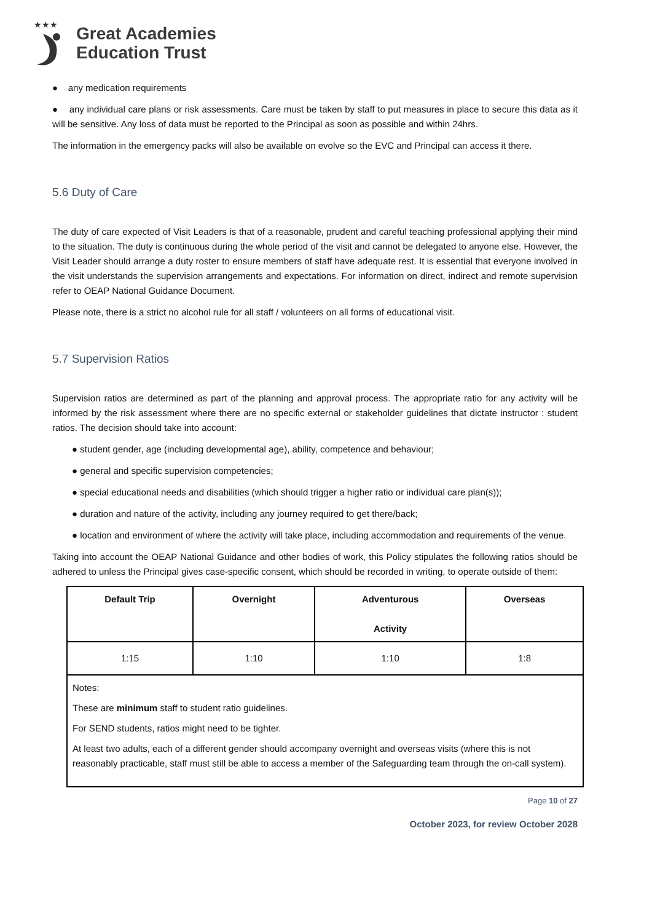★★★
Great Academies
Education Trust
● any medication requirements
● any individual care plans or risk assessments. Care must be taken by staff to put measures in place to secure this data as it will be sensitive. Any loss of data must be reported to the Principal as soon as possible and within 24hrs.
The information in the emergency packs will also be available on evolve so the EVC and Principal can access it there.
5.6 Duty of Care
The duty of care expected of Visit Leaders is that of a reasonable, prudent and careful teaching professional applying their mind to the situation. The duty is continuous during the whole period of the visit and cannot be delegated to anyone else. However, the Visit Leader should arrange a duty roster to ensure members of staff have adequate rest. It is essential that everyone involved in the visit understands the supervision arrangements and expectations. For information on direct, indirect and remote supervision refer to OEAP National Guidance Document.
Please note, there is a strict no alcohol rule for all staff / volunteers on all forms of educational visit.
5.7 Supervision Ratios
Supervision ratios are determined as part of the planning and approval process. The appropriate ratio for any activity will be informed by the risk assessment where there are no specific external or stakeholder guidelines that dictate instructor : student ratios. The decision should take into account:
● student gender, age (including developmental age), ability, competence and behaviour;
● general and specific supervision competencies;
● special educational needs and disabilities (which should trigger a higher ratio or individual care plan(s));
● duration and nature of the activity, including any journey required to get there/back;
● location and environment of where the activity will take place, including accommodation and requirements of the venue.
Taking into account the OEAP National Guidance and other bodies of work, this Policy stipulates the following ratios should be adhered to unless the Principal gives case-specific consent, which should be recorded in writing, to operate outside of them:
| Default Trip | Overnight | Adventurous Activity | Overseas |
| 1:15 | 1:10 | 1:10 | 1:8 |
| Notes: These are minimum staff to student ratio guidelines. For SEND students, ratios might need to be tighter. At least two adults, each of a different gender should accompany overnight and overseas visits (where this is not reasonably practicable, staff must still be able to access a member of the Safeguarding team through the on-call system). | | | |
Page 10 of 27
October 2023, for review October 2028